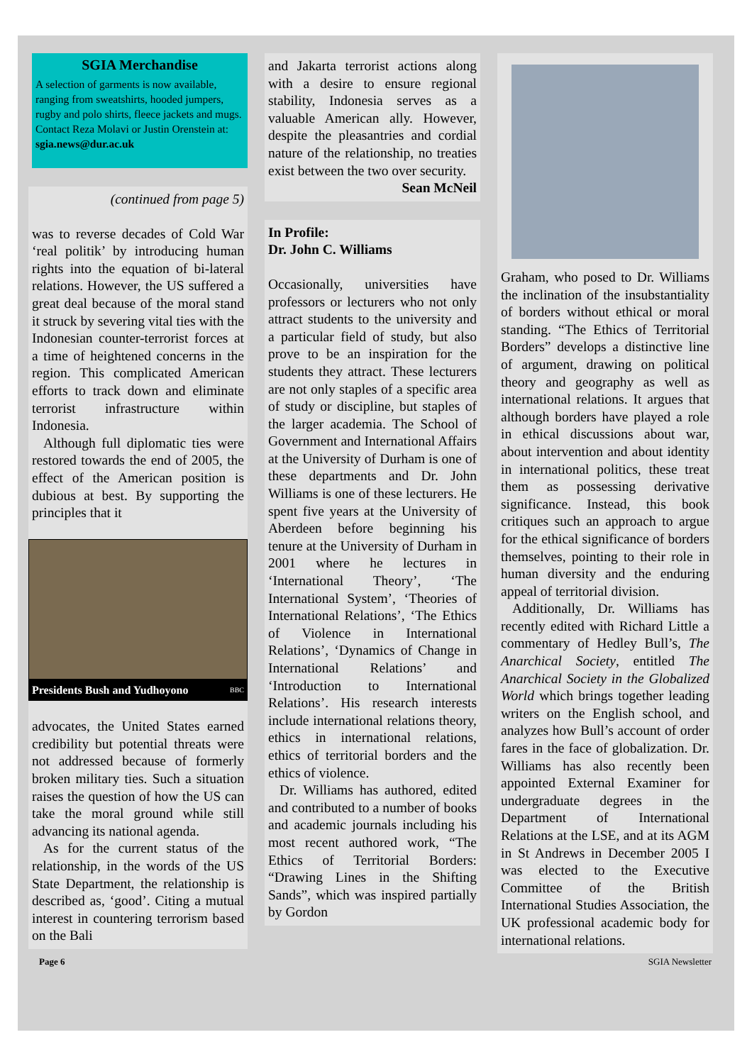SGIA Merchandise
A selection of garments is now available, ranging from sweatshirts, hooded jumpers, rugby and polo shirts, fleece jackets and mugs. Contact Reza Molavi or Justin Orenstein at: sgia.news@dur.ac.uk
(continued from page 5)
was to reverse decades of Cold War ‘real politik’ by introducing human rights into the equation of bi-lateral relations. However, the US suffered a great deal because of the moral stand it struck by severing vital ties with the Indonesian counter-terrorist forces at a time of heightened concerns in the region. This complicated American efforts to track down and eliminate terrorist infrastructure within Indonesia.
Although full diplomatic ties were restored towards the end of 2005, the effect of the American position is dubious at best. By supporting the principles that it
Presidents Bush and Yudhoyono BBC
advocates, the United States earned credibility but potential threats were not addressed because of formerly broken military ties. Such a situation raises the question of how the US can take the moral ground while still advancing its national agenda.
As for the current status of the relationship, in the words of the US State Department, the relationship is described as, ‘good’. Citing a mutual interest in countering terrorism based on the Bali
and Jakarta terrorist actions along with a desire to ensure regional stability, Indonesia serves as a valuable American ally. However, despite the pleasantries and cordial nature of the relationship, no treaties exist between the two over security.
Sean McNeil
In Profile:
Dr. John C. Williams
Occasionally, universities have professors or lecturers who not only attract students to the university and a particular field of study, but also prove to be an inspiration for the students they attract. These lecturers are not only staples of a specific area of study or discipline, but staples of the larger academia. The School of Government and International Affairs at the University of Durham is one of these departments and Dr. John Williams is one of these lecturers. He spent five years at the University of Aberdeen before beginning his tenure at the University of Durham in 2001 where he lectures in ‘International Theory’, ‘The International System’, ‘Theories of International Relations’, ‘The Ethics of Violence in International Relations’, ‘Dynamics of Change in International Relations’ and ‘Introduction to International Relations’. His research interests include international relations theory, ethics in international relations, ethics of territorial borders and the ethics of violence.
Dr. Williams has authored, edited and contributed to a number of books and academic journals including his most recent authored work, “The Ethics of Territorial Borders: “Drawing Lines in the Shifting Sands”, which was inspired partially by Gordon
Graham, who posed to Dr. Williams the inclination of the insubstantiality of borders without ethical or moral standing. “The Ethics of Territorial Borders” develops a distinctive line of argument, drawing on political theory and geography as well as international relations. It argues that although borders have played a role in ethical discussions about war, about intervention and about identity in international politics, these treat them as possessing derivative significance. Instead, this book critiques such an approach to argue for the ethical significance of borders themselves, pointing to their role in human diversity and the enduring appeal of territorial division.
Additionally, Dr. Williams has recently edited with Richard Little a commentary of Hedley Bull’s, The Anarchical Society, entitled The Anarchical Society in the Globalized World which brings together leading writers on the English school, and analyzes how Bull’s account of order fares in the face of globalization. Dr. Williams has also recently been appointed External Examiner for undergraduate degrees in the Department of International Relations at the LSE, and at its AGM in St Andrews in December 2005 I was elected to the Executive Committee of the British International Studies Association, the UK professional academic body for international relations.
Page 6 SGIA Newsletter